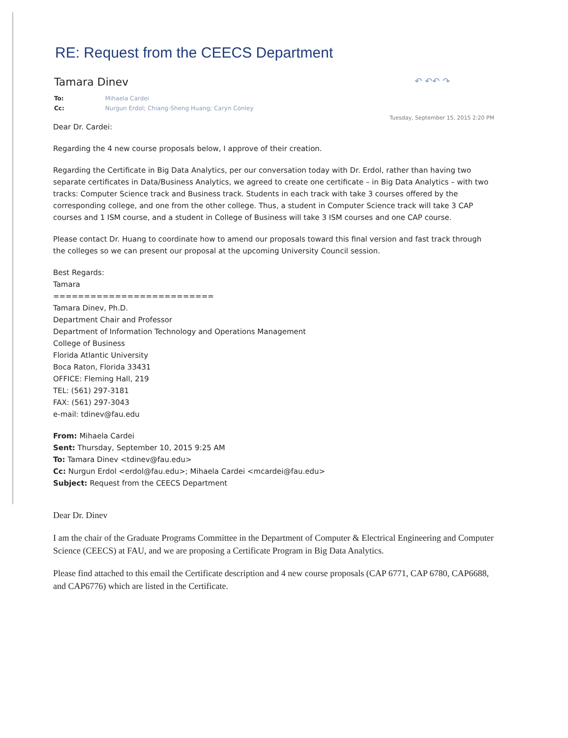RE: Request from the CEECS Department
Tamara Dinev ↶ ↶↶ ↷
To: Mihaela Cardei
Cc: Nurgun Erdol; Chiang-Sheng Huang; Caryn Conley
Tuesday, September 15, 2015 2:20 PM
Dear Dr. Cardei:
Regarding the 4 new course proposals below, I approve of their creation.
Regarding the Certificate in Big Data Analytics, per our conversation today with Dr. Erdol, rather than having two separate certificates in Data/Business Analytics, we agreed to create one certificate – in Big Data Analytics – with two tracks: Computer Science track and Business track. Students in each track with take 3 courses offered by the corresponding college, and one from the other college. Thus, a student in Computer Science track will take 3 CAP courses and 1 ISM course, and a student in College of Business will take 3 ISM courses and one CAP course.
Please contact Dr. Huang to coordinate how to amend our proposals toward this final version and fast track through the colleges so we can present our proposal at the upcoming University Council session.
Best Regards:
Tamara
==========================
Tamara Dinev, Ph.D.
Department Chair and Professor
Department of Information Technology and Operations Management
College of Business
Florida Atlantic University
Boca Raton, Florida 33431
OFFICE: Fleming Hall, 219
TEL: (561) 297-3181
FAX: (561) 297-3043
e-mail: tdinev@fau.edu
From: Mihaela Cardei
Sent: Thursday, September 10, 2015 9:25 AM
To: Tamara Dinev <tdinev@fau.edu>
Cc: Nurgun Erdol <erdol@fau.edu>; Mihaela Cardei <mcardei@fau.edu>
Subject: Request from the CEECS Department
Dear Dr. Dinev
I am the chair of the Graduate Programs Committee in the Department of Computer & Electrical Engineering and Computer Science (CEECS) at FAU, and we are proposing a Certificate Program in Big Data Analytics.
Please find attached to this email the Certificate description and 4 new course proposals (CAP 6771, CAP 6780, CAP6688, and CAP6776) which are listed in the Certificate.